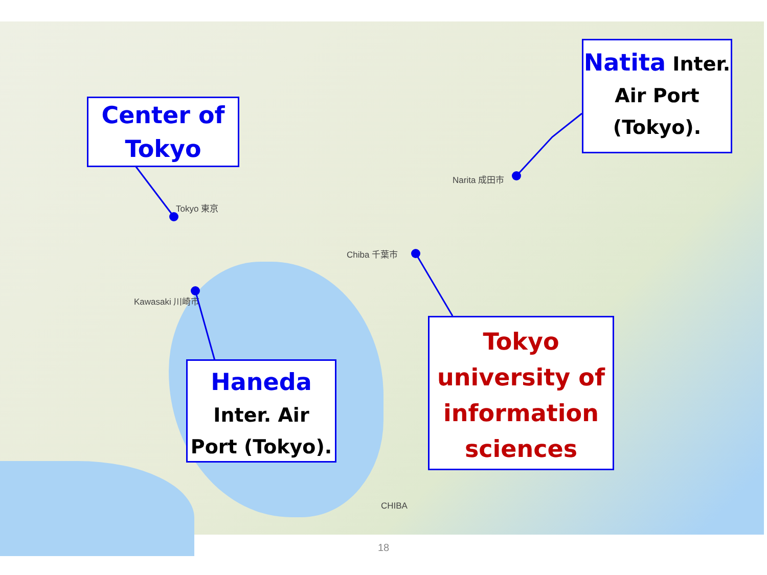Tokyo 東京
Chiba 千葉市
Kawasaki 川崎市
Narita 成田市
CHIBA
Center of
Tokyo
Natita Inter.
Air Port
(Tokyo).
Haneda
Inter. Air
Port (Tokyo).
Tokyo
university of
information
sciences
18